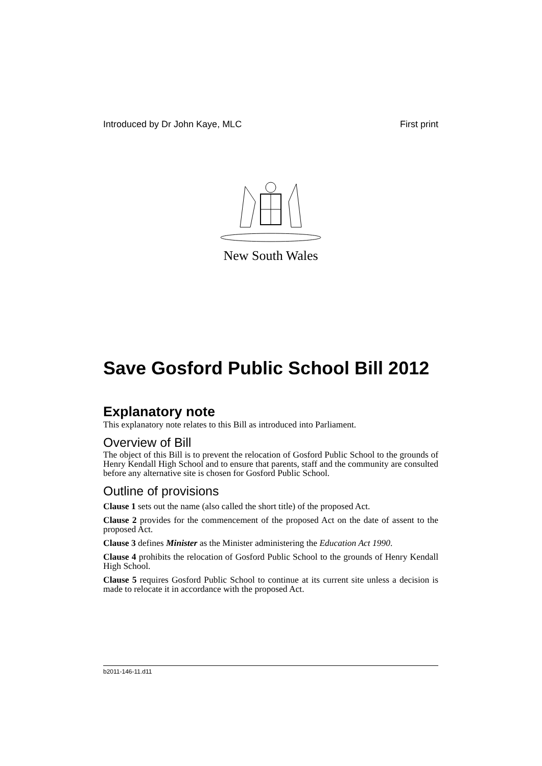Introduced by Dr John Kaye, MLC First print
New South Wales
Save Gosford Public School Bill 2012
Explanatory note
This explanatory note relates to this Bill as introduced into Parliament.
Overview of Bill
The object of this Bill is to prevent the relocation of Gosford Public School to the grounds of Henry Kendall High School and to ensure that parents, staff and the community are consulted before any alternative site is chosen for Gosford Public School.
Outline of provisions
Clause 1 sets out the name (also called the short title) of the proposed Act.
Clause 2 provides for the commencement of the proposed Act on the date of assent to the proposed Act.
Clause 3 defines Minister as the Minister administering the Education Act 1990.
Clause 4 prohibits the relocation of Gosford Public School to the grounds of Henry Kendall High School.
Clause 5 requires Gosford Public School to continue at its current site unless a decision is made to relocate it in accordance with the proposed Act.
b2011-146-11.d11